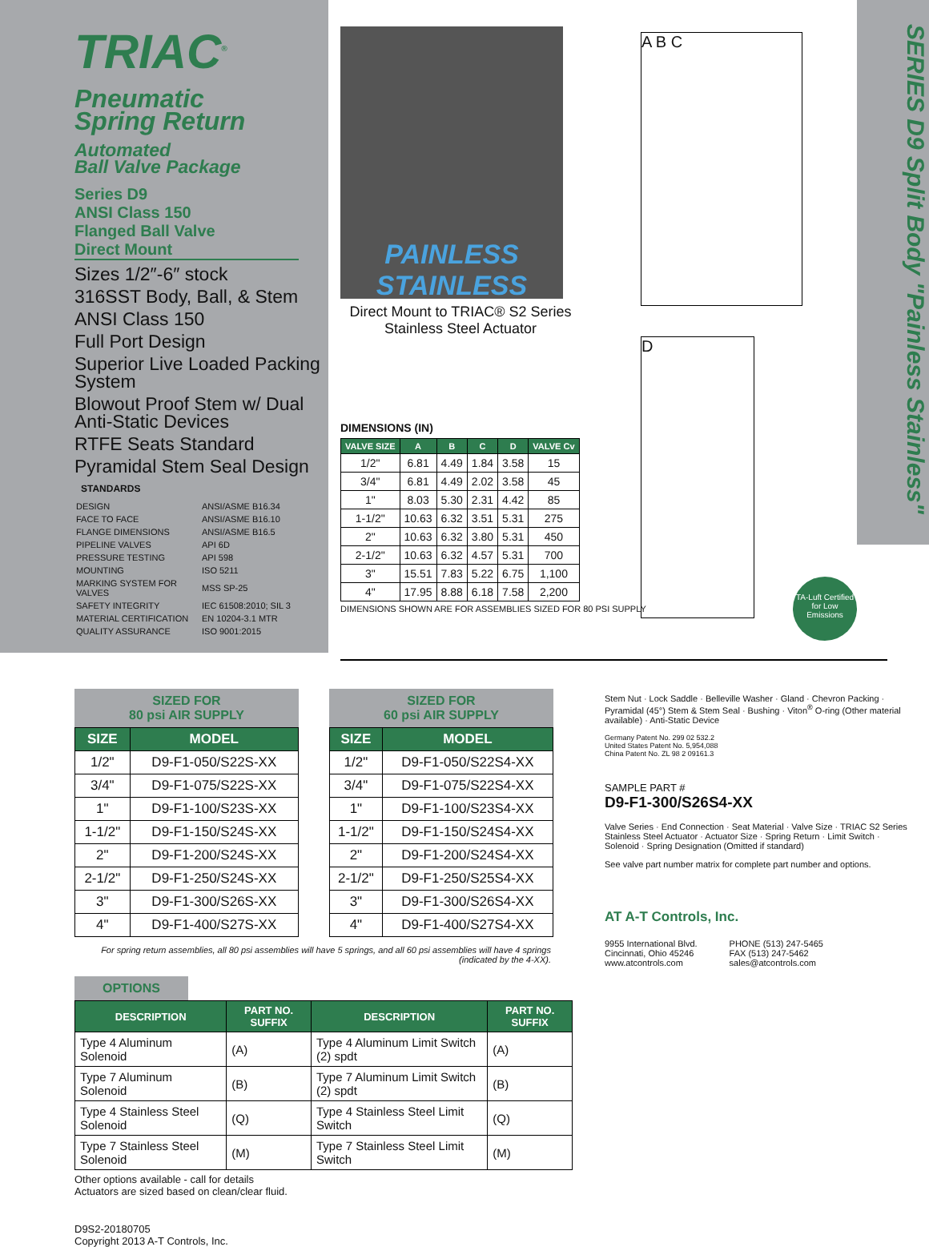TRIAC<sup>®</sup>
Pneumatic
Spring Return
Automated
Ball Valve Package
Series D9
ANSI Class 150
Flanged Ball Valve
Direct Mount
Sizes 1/2″-6″ stock
316SST Body, Ball, & Stem
ANSI Class 150
Full Port Design
Superior Live Loaded Packing System
Blowout Proof Stem w/ Dual Anti-Static Devices
RTFE Seats Standard
Pyramidal Stem Seal Design
STANDARDS
| DESIGN | ANSI/ASME B16.34 |
| FACE TO FACE | ANSI/ASME B16.10 |
| FLANGE DIMENSIONS | ANSI/ASME B16.5 |
| PIPELINE VALVES | API 6D |
| PRESSURE TESTING | API 598 |
| MOUNTING | ISO 5211 |
| MARKING SYSTEM FOR VALVES | MSS SP-25 |
| SAFETY INTEGRITY | IEC 61508:2010; SIL 3 |
| MATERIAL CERTIFICATION | EN 10204-3.1 MTR |
| QUALITY ASSURANCE | ISO 9001:2015 |
PAINLESS STAINLESS
Direct Mount to TRIAC® S2 Series Stainless Steel Actuator
DIMENSIONS (IN)
| VALVE SIZE | A | B | C | D | VALVE Cv |
| --- | --- | --- | --- | --- | --- |
| 1/2" | 6.81 | 4.49 | 1.84 | 3.58 | 15 |
| 3/4" | 6.81 | 4.49 | 2.02 | 3.58 | 45 |
| 1" | 8.03 | 5.30 | 2.31 | 4.42 | 85 |
| 1-1/2" | 10.63 | 6.32 | 3.51 | 5.31 | 275 |
| 2" | 10.63 | 6.32 | 3.80 | 5.31 | 450 |
| 2-1/2" | 10.63 | 6.32 | 4.57 | 5.31 | 700 |
| 3" | 15.51 | 7.83 | 5.22 | 6.75 | 1,100 |
| 4" | 17.95 | 8.88 | 6.18 | 7.58 | 2,200 |
DIMENSIONS SHOWN ARE FOR ASSEMBLIES SIZED FOR 80 PSI SUPPLY
A B C
D
TA-Luft Certified for Low Emissions
SERIES D9 Split Body "Painless Stainless"
SIZED FOR
80 psi AIR SUPPLY
| SIZE | MODEL |
| --- | --- |
| 1/2" | D9-F1-050/S22S-XX |
| 3/4" | D9-F1-075/S22S-XX |
| 1" | D9-F1-100/S23S-XX |
| 1-1/2" | D9-F1-150/S24S-XX |
| 2" | D9-F1-200/S24S-XX |
| 2-1/2" | D9-F1-250/S24S-XX |
| 3" | D9-F1-300/S26S-XX |
| 4" | D9-F1-400/S27S-XX |
SIZED FOR
60 psi AIR SUPPLY
| SIZE | MODEL |
| --- | --- |
| 1/2" | D9-F1-050/S22S4-XX |
| 3/4" | D9-F1-075/S22S4-XX |
| 1" | D9-F1-100/S23S4-XX |
| 1-1/2" | D9-F1-150/S24S4-XX |
| 2" | D9-F1-200/S24S4-XX |
| 2-1/2" | D9-F1-250/S25S4-XX |
| 3" | D9-F1-300/S26S4-XX |
| 4" | D9-F1-400/S27S4-XX |
For spring return assemblies, all 80 psi assemblies will have 5 springs, and all 60 psi assemblies will have 4 springs (indicated by the 4-XX).
OPTIONS
| DESCRIPTION | PART NO. SUFFIX | DESCRIPTION | PART NO. SUFFIX |
| --- | --- | --- | --- |
| Type 4 Aluminum Solenoid | (A) | Type 4 Aluminum Limit Switch (2) spdt | (A) |
| Type 7 Aluminum Solenoid | (B) | Type 7 Aluminum Limit Switch (2) spdt | (B) |
| Type 4 Stainless Steel Solenoid | (Q) | Type 4 Stainless Steel Limit Switch | (Q) |
| Type 7 Stainless Steel Solenoid | (M) | Type 7 Stainless Steel Limit Switch | (M) |
Other options available - call for details
Actuators are sized based on clean/clear fluid.
D9S2-20180705
Copyright 2013 A-T Controls, Inc.
Stem Nut · Lock Saddle · Belleville Washer · Gland · Chevron Packing · Pyramidal (45°) Stem & Stem Seal · Bushing · Viton<sup>®</sup> O-ring (Other material available) · Anti-Static Device
Germany Patent No. 299 02 532.2
United States Patent No. 5,954,088
China Patent No. ZL 98 2 09161.3
SAMPLE PART #
D9-F1-300/S26S4-XX
Valve Series · End Connection · Seat Material · Valve Size · TRIAC S2 Series Stainless Steel Actuator · Actuator Size · Spring Return · Limit Switch · Solenoid · Spring Designation (Omitted if standard)
See valve part number matrix for complete part number and options.
AT A-T Controls, Inc.
9955 International Blvd.
Cincinnati, Ohio 45246
www.atcontrols.com PHONE (513) 247-5465
FAX (513) 247-5462
sales@atcontrols.com